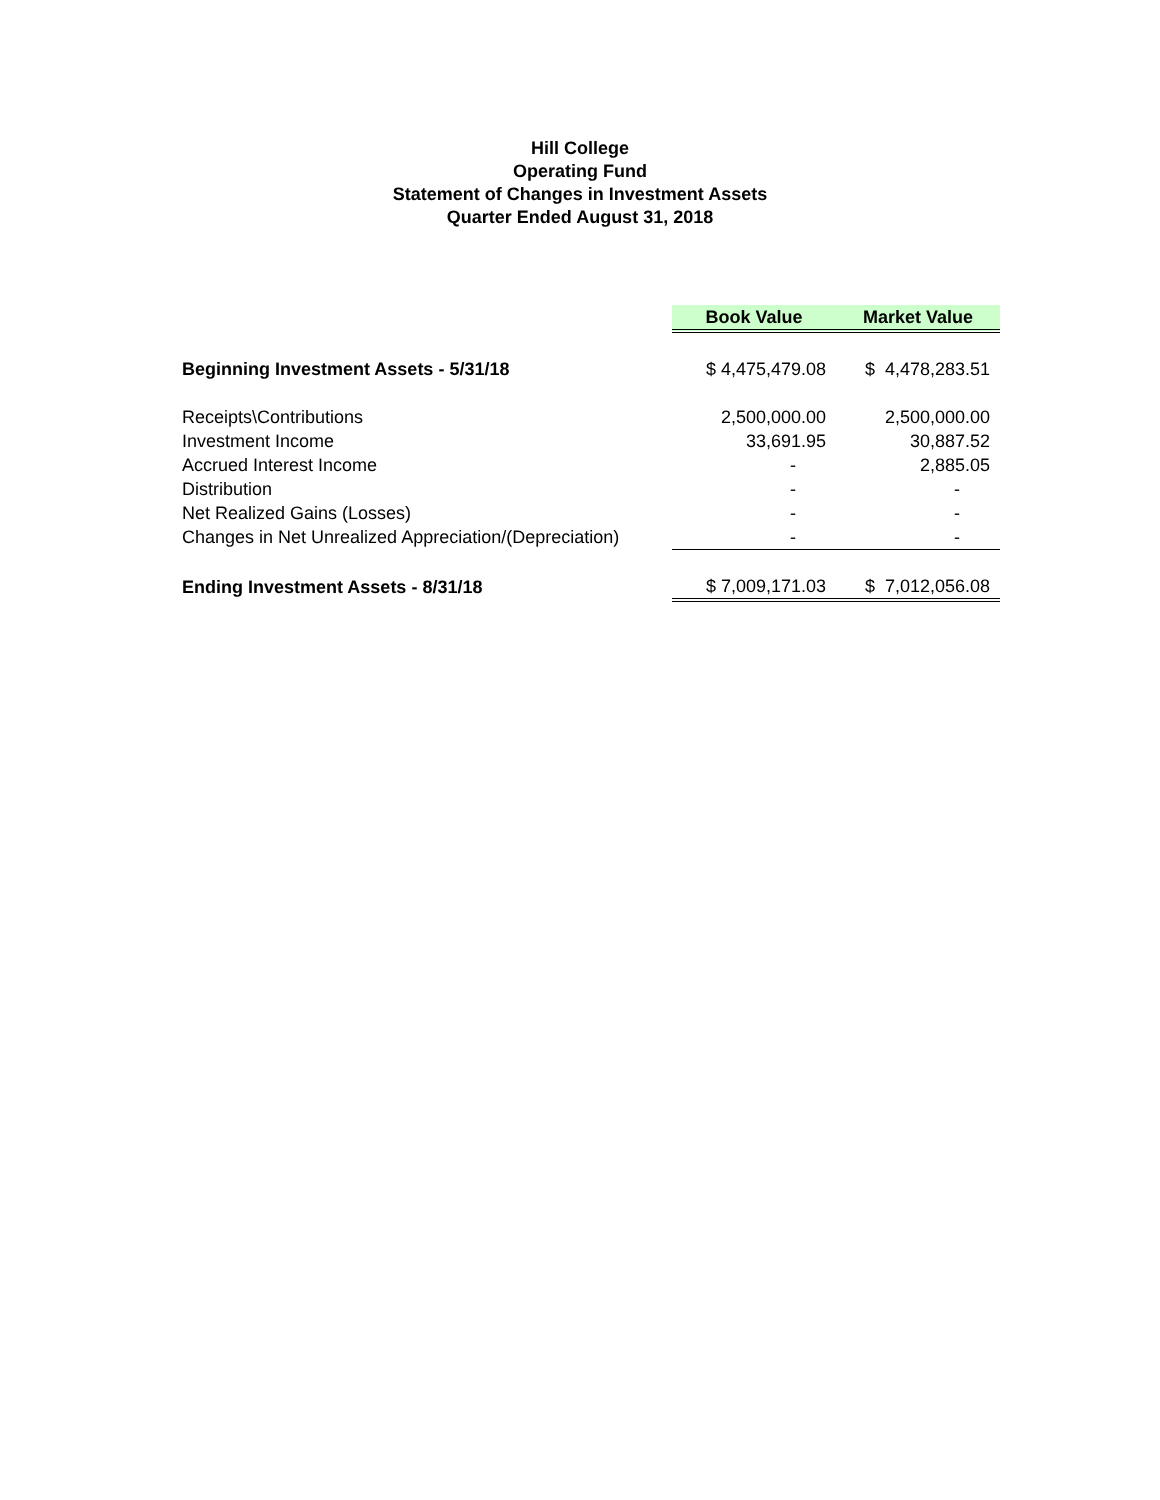Hill College
Operating Fund
Statement of Changes in Investment Assets
Quarter Ended August 31, 2018
| | Book Value | Market Value |
| Beginning Investment Assets - 5/31/18 | $ 4,475,479.08 | $ 4,478,283.51 |
| Receipts\Contributions | 2,500,000.00 | 2,500,000.00 |
| Investment Income | 33,691.95 | 30,887.52 |
| Accrued Interest Income | - | 2,885.05 |
| Distribution | - | - |
| Net Realized Gains (Losses) | - | - |
| Changes in Net Unrealized Appreciation/(Depreciation) | - | - |
| Ending Investment Assets - 8/31/18 | $ 7,009,171.03 | $ 7,012,056.08 |